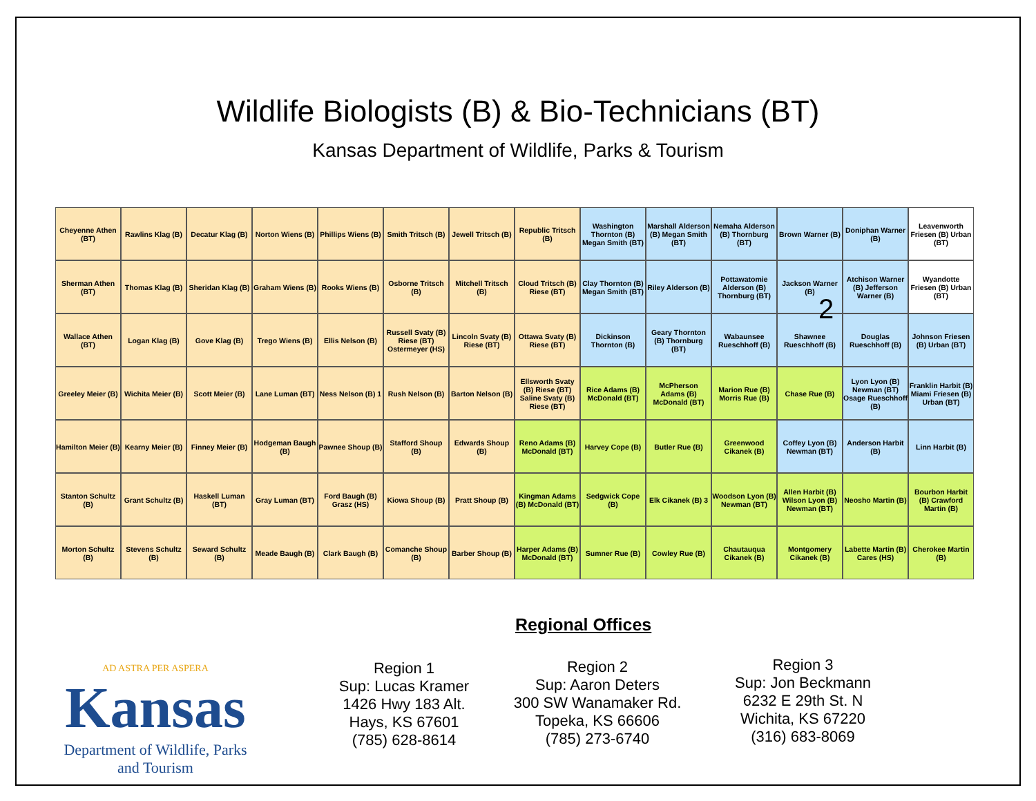Wildlife Biologists (B) & Bio-Technicians (BT)
Kansas Department of Wildlife, Parks & Tourism
Cheyenne Athen (BT)
Rawlins Klag (B)
Decatur Klag (B)
Norton Wiens (B)
Phillips Wiens (B)
Smith Tritsch (B)
Jewell Tritsch (B)
Republic Tritsch (B)
Washington Thornton (B) Megan Smith (BT)
Marshall Alderson (B) Megan Smith (BT)
Nemaha Alderson (B) Thornburg (BT)
Brown Warner (B)
Doniphan Warner (B)
Leavenworth Friesen (B) Urban (BT)
Sherman Athen (BT)
Thomas Klag (B)
Sheridan Klag (B)
Graham Wiens (B)
Rooks Wiens (B)
Osborne Tritsch (B)
Mitchell Tritsch (B)
Cloud Tritsch (B) Riese (BT)
Clay Thornton (B) Megan Smith (BT)
Riley Alderson (B)
Pottawatomie Alderson (B) Thornburg (BT)
Jackson Warner (B)
Atchison Warner (B) Jefferson Warner (B)
Wyandotte Friesen (B) Urban (BT)
Wallace Athen (BT)
Logan Klag (B)
Gove Klag (B)
Trego Wiens (B)
Ellis Nelson (B)
Russell Svaty (B) Riese (BT) Ostermeyer (HS)
Lincoln Svaty (B) Riese (BT)
Ottawa Svaty (B) Riese (BT)
Dickinson Thornton (B)
Geary Thornton (B) Thornburg (BT)
Wabaunsee Rueschhoff (B)
Shawnee Rueschhoff (B)
Douglas Rueschhoff (B)
Johnson Friesen (B) Urban (BT)
Greeley Meier (B)
Wichita Meier (B)
Scott Meier (B)
Lane Luman (BT)
Ness Nelson (B) 1
Rush Nelson (B)
Barton Nelson (B)
Ellsworth Svaty (B) Riese (BT) Saline Svaty (B) Riese (BT)
Rice Adams (B) McDonald (BT)
McPherson Adams (B) McDonald (BT)
Marion Rue (B) Morris Rue (B)
Chase Rue (B)
Lyon Lyon (B) Newman (BT) Osage Rueschhoff (B)
Franklin Harbit (B) Miami Friesen (B) Urban (BT)
Hamilton Meier (B)
Kearny Meier (B)
Finney Meier (B)
Hodgeman Baugh (B)
Pawnee Shoup (B)
Stafford Shoup (B)
Edwards Shoup (B)
Reno Adams (B) McDonald (BT)
Harvey Cope (B)
Butler Rue (B)
Greenwood Cikanek (B)
Coffey Lyon (B) Newman (BT)
Anderson Harbit (B)
Linn Harbit (B)
Stanton Schultz (B)
Grant Schultz (B)
Haskell Luman (BT)
Gray Luman (BT)
Ford Baugh (B) Grasz (HS)
Kiowa Shoup (B)
Pratt Shoup (B)
Kingman Adams (B) McDonald (BT)
Sedgwick Cope (B)
Elk Cikanek (B) 3
Woodson Lyon (B) Newman (BT)
Allen Harbit (B) Wilson Lyon (B) Newman (BT)
Neosho Martin (B)
Bourbon Harbit (B) Crawford Martin (B)
Morton Schultz (B)
Stevens Schultz (B)
Seward Schultz (B)
Meade Baugh (B)
Clark Baugh (B)
Comanche Shoup (B)
Barber Shoup (B)
Harper Adams (B) McDonald (BT)
Sumner Rue (B)
Cowley Rue (B)
Chautauqua Cikanek (B)
Montgomery Cikanek (B)
Labette Martin (B) Cares (HS)
Cherokee Martin (B)
2
Regional Offices
AD ASTRA PER ASPERA
Kansas
Department of Wildlife, Parks
and Tourism
Region 1
Sup: Lucas Kramer
1426 Hwy 183 Alt.
Hays, KS 67601
(785) 628-8614
Region 2
Sup: Aaron Deters
300 SW Wanamaker Rd.
Topeka, KS 66606
(785) 273-6740
Region 3
Sup: Jon Beckmann
6232 E 29th St. N
Wichita, KS 67220
(316) 683-8069